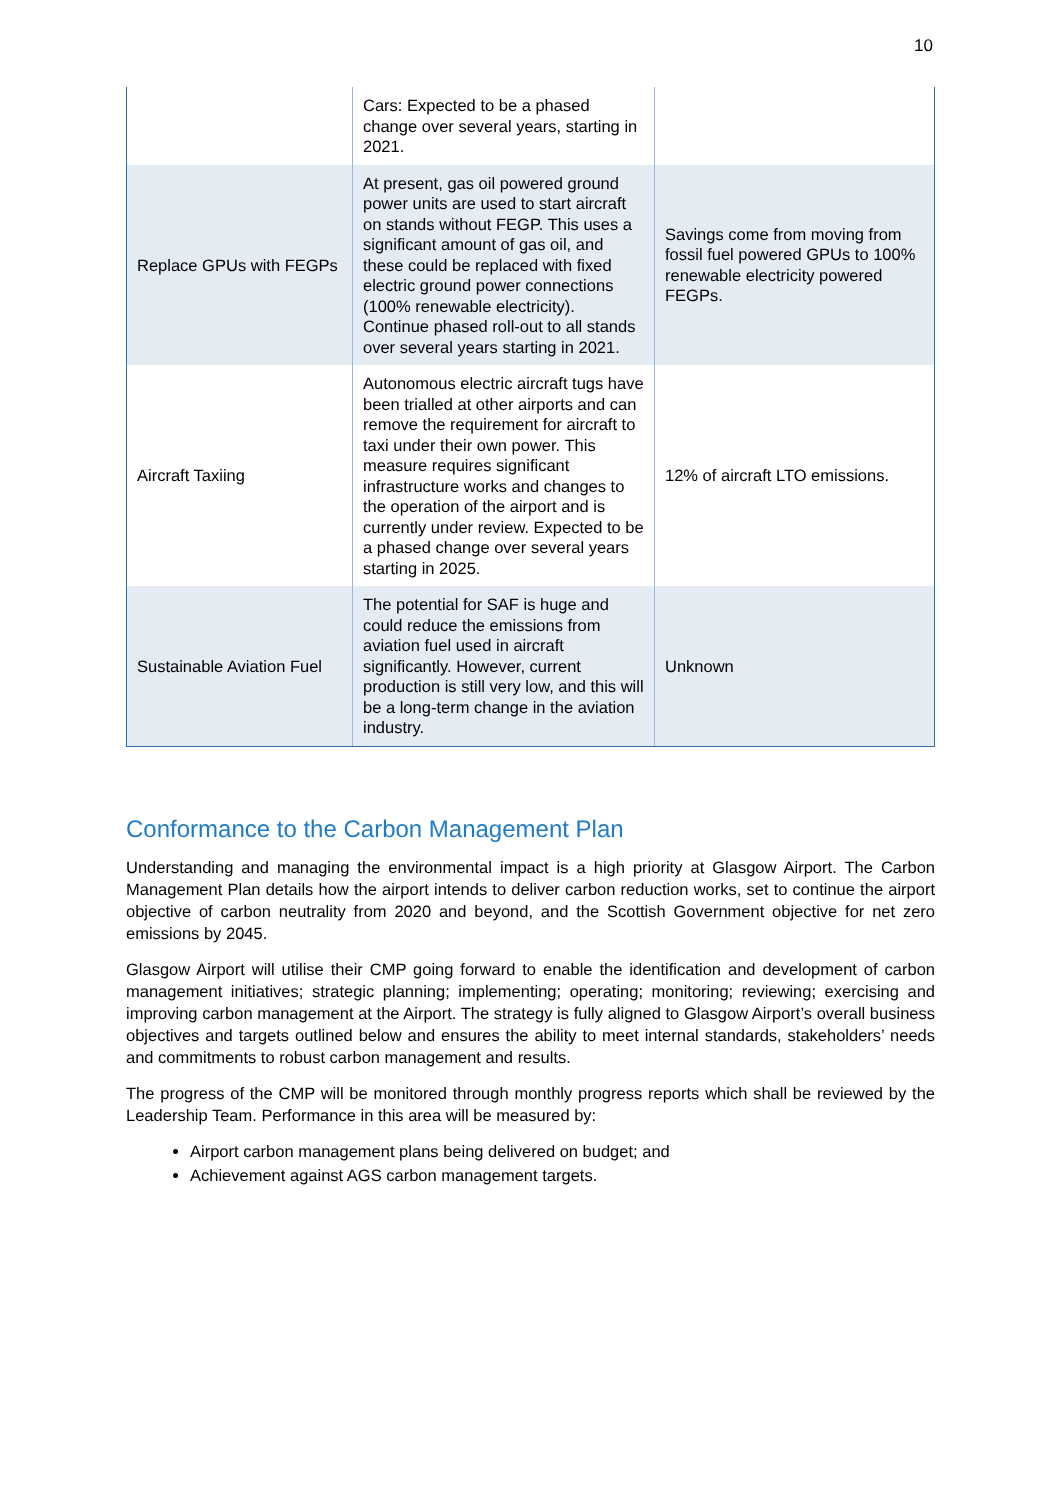10
| | Cars: Expected to be a phased change over several years, starting in 2021. | |
| Replace GPUs with FEGPs | At present, gas oil powered ground power units are used to start aircraft on stands without FEGP. This uses a significant amount of gas oil, and these could be replaced with fixed electric ground power connections (100% renewable electricity). Continue phased roll-out to all stands over several years starting in 2021. | Savings come from moving from fossil fuel powered GPUs to 100% renewable electricity powered FEGPs. |
| Aircraft Taxiing | Autonomous electric aircraft tugs have been trialled at other airports and can remove the requirement for aircraft to taxi under their own power. This measure requires significant infrastructure works and changes to the operation of the airport and is currently under review. Expected to be a phased change over several years starting in 2025. | 12% of aircraft LTO emissions. |
| Sustainable Aviation Fuel | The potential for SAF is huge and could reduce the emissions from aviation fuel used in aircraft significantly. However, current production is still very low, and this will be a long-term change in the aviation industry. | Unknown |
Conformance to the Carbon Management Plan
Understanding and managing the environmental impact is a high priority at Glasgow Airport. The Carbon Management Plan details how the airport intends to deliver carbon reduction works, set to continue the airport objective of carbon neutrality from 2020 and beyond, and the Scottish Government objective for net zero emissions by 2045.
Glasgow Airport will utilise their CMP going forward to enable the identification and development of carbon management initiatives; strategic planning; implementing; operating; monitoring; reviewing; exercising and improving carbon management at the Airport. The strategy is fully aligned to Glasgow Airport’s overall business objectives and targets outlined below and ensures the ability to meet internal standards, stakeholders’ needs and commitments to robust carbon management and results.
The progress of the CMP will be monitored through monthly progress reports which shall be reviewed by the Leadership Team. Performance in this area will be measured by:
Airport carbon management plans being delivered on budget; and
Achievement against AGS carbon management targets.